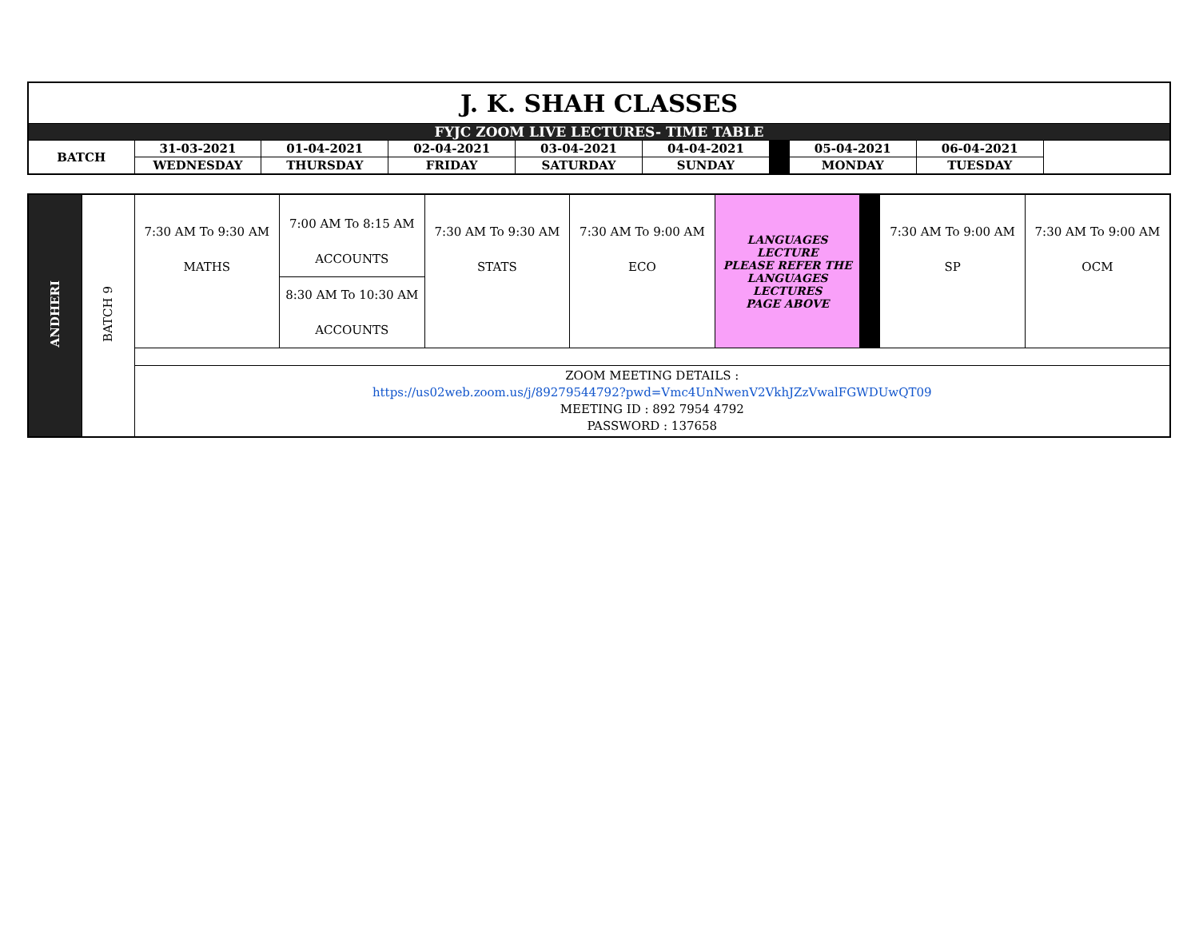| J. K. SHAH CLASSES | | | | | | | | |
| FYJC ZOOM LIVE LECTURES- TIME TABLE | | | | | | | | |
| BATCH | 31-03-2021 | 01-04-2021 | 02-04-2021 | 03-04-2021 | 04-04-2021 | | 05-04-2021 | 06-04-2021 |
| | WEDNESDAY | THURSDAY | FRIDAY | SATURDAY | SUNDAY | | MONDAY | TUESDAY |
| ANDHERI | BATCH 9 | 7:30 AM To 9:30 AM MATHS | 7:00 AM To 8:15 AM ACCOUNTS | 7:30 AM To 9:30 AM STATS | 7:30 AM To 9:00 AM ECO | LANGUAGES LECTURE PLEASE REFER THE LANGUAGES LECTURES PAGE ABOVE | | 7:30 AM To 9:00 AM SP | 7:30 AM To 9:00 AM OCM |
| | | | 8:30 AM To 10:30 AM ACCOUNTS | | | | | | |
| | | ZOOM MEETING DETAILS : https://us02web.zoom.us/j/89279544792?pwd=Vmc4UnNwenV2VkhJZzVwalFGWDUwQT09 MEETING ID : 892 7954 4792 PASSWORD : 137658 | | | | | | | |